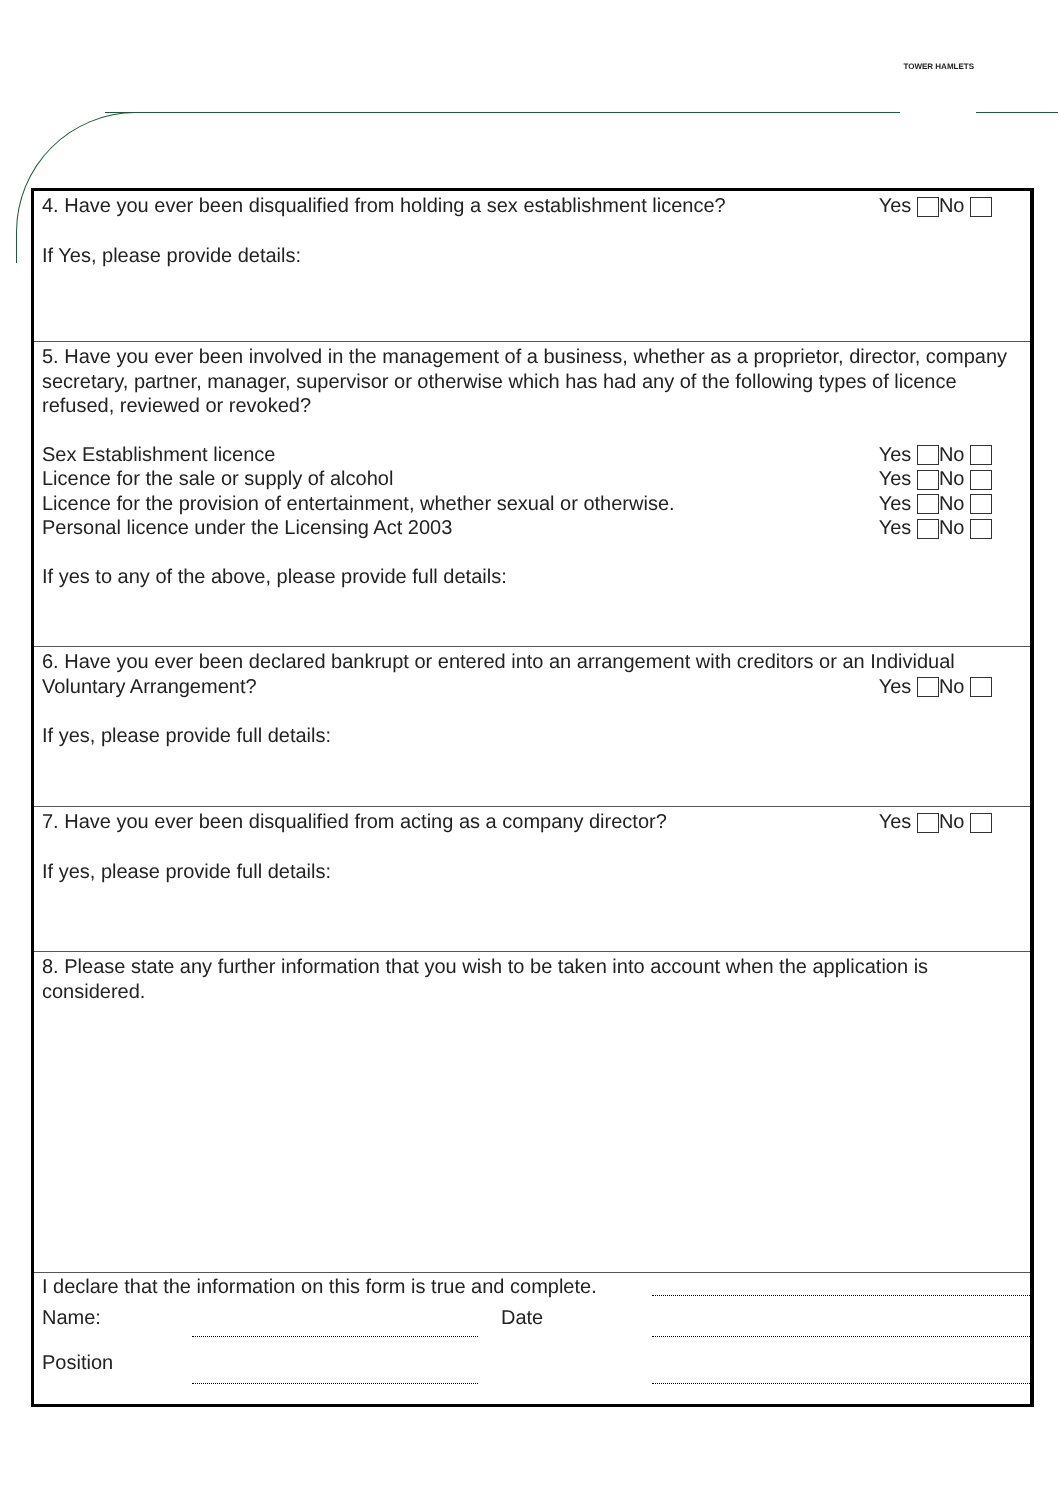TOWER HAMLETS
4. Have you ever been disqualified from holding a sex establishment licence? Yes No
If Yes, please provide details:
5. Have you ever been involved in the management of a business, whether as a proprietor, director, company secretary, partner, manager, supervisor or otherwise which has had any of the following types of licence refused, reviewed or revoked?
Sex Establishment licence Yes No
Licence for the sale or supply of alcohol Yes No
Licence for the provision of entertainment, whether sexual or otherwise. Yes No
Personal licence under the Licensing Act 2003 Yes No
If yes to any of the above, please provide full details:
6. Have you ever been declared bankrupt or entered into an arrangement with creditors or an Individual
Voluntary Arrangement? Yes No
If yes, please provide full details:
7. Have you ever been disqualified from acting as a company director? Yes No
If yes, please provide full details:
8. Please state any further information that you wish to be taken into account when the application is considered.
I declare that the information on this form is true and complete.
Name: Date
Position